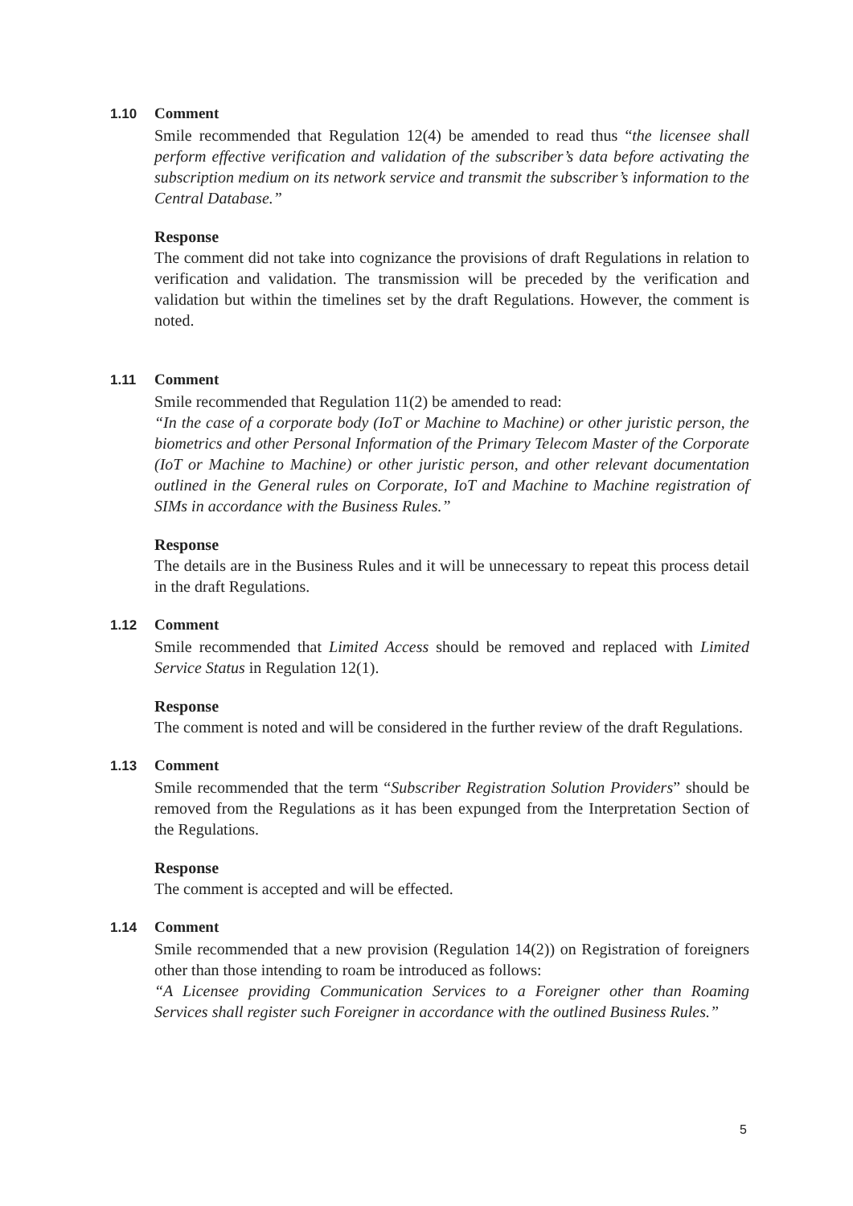1.10 Comment
Smile recommended that Regulation 12(4) be amended to read thus “the licensee shall perform effective verification and validation of the subscriber’s data before activating the subscription medium on its network service and transmit the subscriber’s information to the Central Database.”
Response
The comment did not take into cognizance the provisions of draft Regulations in relation to verification and validation. The transmission will be preceded by the verification and validation but within the timelines set by the draft Regulations. However, the comment is noted.
1.11 Comment
Smile recommended that Regulation 11(2) be amended to read:
“In the case of a corporate body (IoT or Machine to Machine) or other juristic person, the biometrics and other Personal Information of the Primary Telecom Master of the Corporate (IoT or Machine to Machine) or other juristic person, and other relevant documentation outlined in the General rules on Corporate, IoT and Machine to Machine registration of SIMs in accordance with the Business Rules.”
Response
The details are in the Business Rules and it will be unnecessary to repeat this process detail in the draft Regulations.
1.12 Comment
Smile recommended that Limited Access should be removed and replaced with Limited Service Status in Regulation 12(1).
Response
The comment is noted and will be considered in the further review of the draft Regulations.
1.13 Comment
Smile recommended that the term “Subscriber Registration Solution Providers” should be removed from the Regulations as it has been expunged from the Interpretation Section of the Regulations.
Response
The comment is accepted and will be effected.
1.14 Comment
Smile recommended that a new provision (Regulation 14(2)) on Registration of foreigners other than those intending to roam be introduced as follows:
“A Licensee providing Communication Services to a Foreigner other than Roaming Services shall register such Foreigner in accordance with the outlined Business Rules.”
5